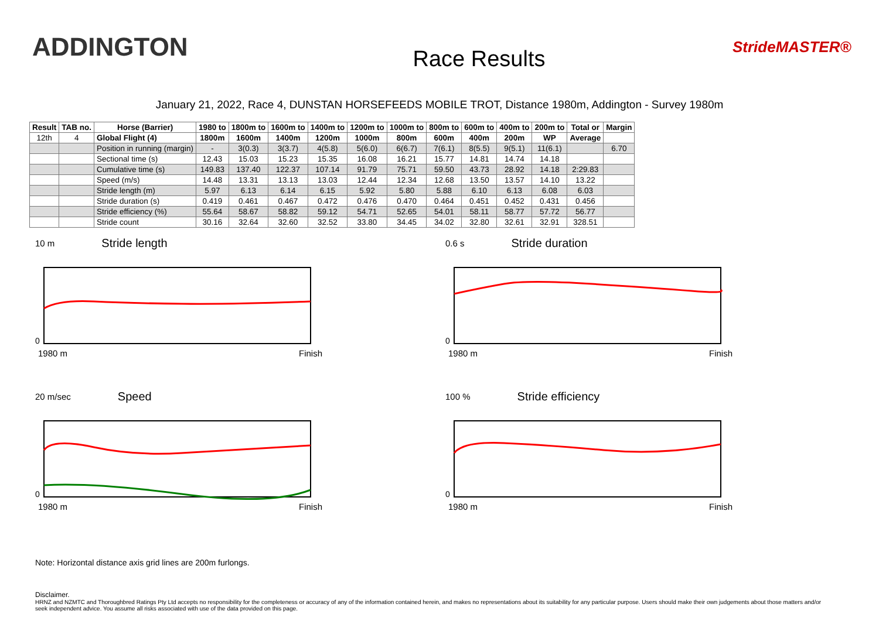ADDINGTON
Race Results
StrideMASTER®
January 21, 2022, Race 4, DUNSTAN HORSEFEEDS MOBILE TROT, Distance 1980m, Addington - Survey 1980m
| Result | TAB no. | Horse (Barrier) | 1980 to | 1800m to | 1600m to | 1400m to | 1200m to | 1000m to | 800m to | 600m to | 400m to | 200m to | Total or | Margin |
| --- | --- | --- | --- | --- | --- | --- | --- | --- | --- | --- | --- | --- | --- | --- |
| 12th | 4 | Global Flight (4) | 1800m | 1600m | 1400m | 1200m | 1000m | 800m | 600m | 400m | 200m | WP | Average | |
| | | Position in running (margin) | - | 3(0.3) | 3(3.7) | 4(5.8) | 5(6.0) | 6(6.7) | 7(6.1) | 8(5.5) | 9(5.1) | 11(6.1) | | 6.70 |
| | | Sectional time (s) | 12.43 | 15.03 | 15.23 | 15.35 | 16.08 | 16.21 | 15.77 | 14.81 | 14.74 | 14.18 | | |
| | | Cumulative time (s) | 149.83 | 137.40 | 122.37 | 107.14 | 91.79 | 75.71 | 59.50 | 43.73 | 28.92 | 14.18 | 2:29.83 | |
| | | Speed (m/s) | 14.48 | 13.31 | 13.13 | 13.03 | 12.44 | 12.34 | 12.68 | 13.50 | 13.57 | 14.10 | 13.22 | |
| | | Stride length (m) | 5.97 | 6.13 | 6.14 | 6.15 | 5.92 | 5.80 | 5.88 | 6.10 | 6.13 | 6.08 | 6.03 | |
| | | Stride duration (s) | 0.419 | 0.461 | 0.467 | 0.472 | 0.476 | 0.470 | 0.464 | 0.451 | 0.452 | 0.431 | 0.456 | |
| | | Stride efficiency (%) | 55.64 | 58.67 | 58.82 | 59.12 | 54.71 | 52.65 | 54.01 | 58.11 | 58.77 | 57.72 | 56.77 | |
| | | Stride count | 30.16 | 32.64 | 32.60 | 32.52 | 33.80 | 34.45 | 34.02 | 32.80 | 32.61 | 32.91 | 328.51 | |
10 m Stride length
0
1980 m Finish
0.6 s Stride duration
0
1980 m Finish
20 m/sec Speed
0
1980 m Finish
100 % Stride efficiency
0
1980 m Finish
Note: Horizontal distance axis grid lines are 200m furlongs.
Disclaimer.
HRNZ and NZMTC and Thoroughbred Ratings Pty Ltd accepts no responsibility for the completeness or accuracy of any of the information contained herein, and makes no representations about its suitability for any particular purpose. Users should make their own judgements about those matters and/or seek independent advice. You assume all risks associated with use of the data provided on this page.